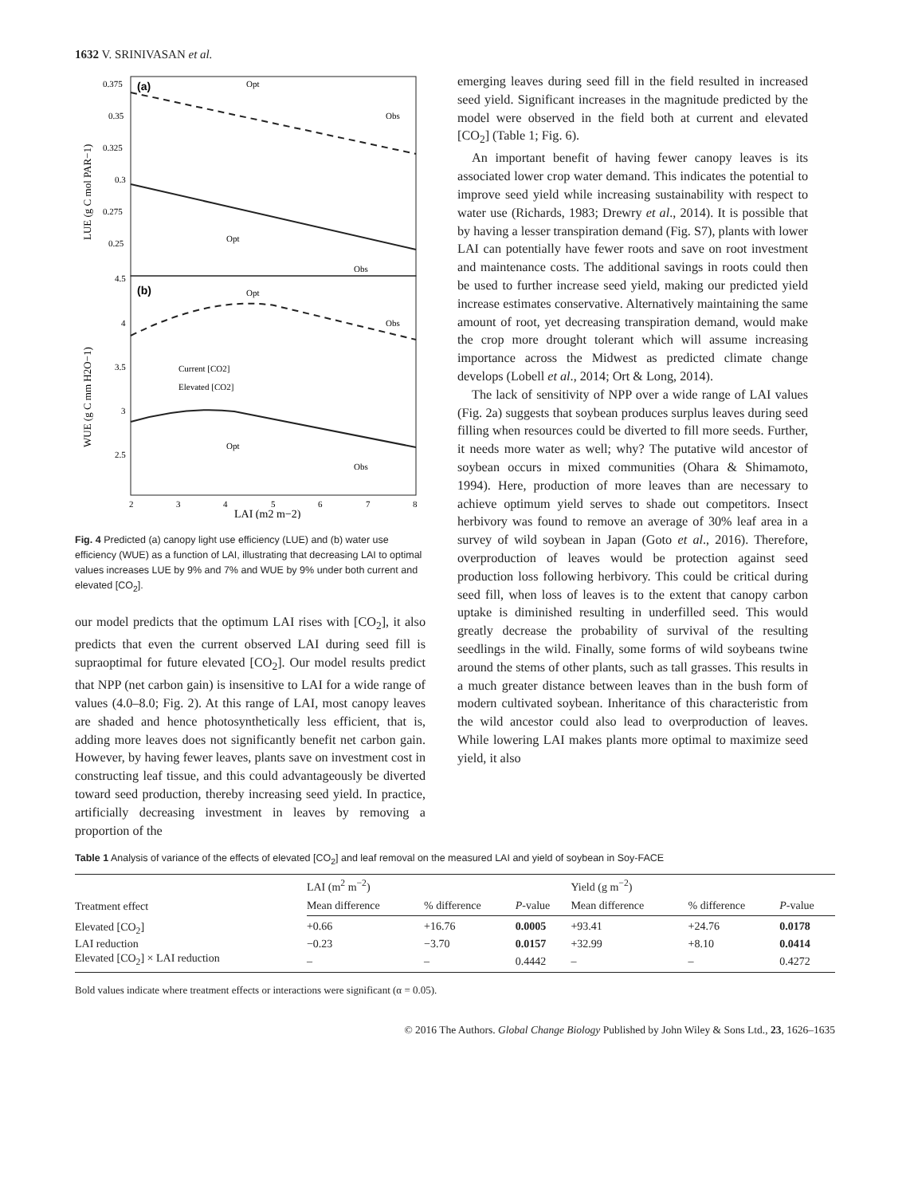1632 V. SRINIVASAN et al.
(a)
(b)
0.375
0.35
0.325
0.3
0.275
0.25
4.5
4
3.5
3
2.5
Opt
Obs
Opt
Obs
Opt
Obs
Opt
Obs
Current [CO2]
Elevated [CO2]
2
3
4
5
6
7
8
LAI (m2 m−2)
LUE (g C mol PAR−1)
WUE (g C mm H2O−1)
Fig. 4 Predicted (a) canopy light use efficiency (LUE) and (b) water use efficiency (WUE) as a function of LAI, illustrating that decreasing LAI to optimal values increases LUE by 9% and 7% and WUE by 9% under both current and elevated [CO<sub>2</sub>].
our model predicts that the optimum LAI rises with [CO<sub>2</sub>], it also predicts that even the current observed LAI during seed fill is supraoptimal for future elevated [CO<sub>2</sub>]. Our model results predict that NPP (net carbon gain) is insensitive to LAI for a wide range of values (4.0–8.0; Fig. 2). At this range of LAI, most canopy leaves are shaded and hence photosynthetically less efficient, that is, adding more leaves does not significantly benefit net carbon gain. However, by having fewer leaves, plants save on investment cost in constructing leaf tissue, and this could advantageously be diverted toward seed production, thereby increasing seed yield. In practice, artificially decreasing investment in leaves by removing a proportion of the
emerging leaves during seed fill in the field resulted in increased seed yield. Significant increases in the magnitude predicted by the model were observed in the field both at current and elevated [CO<sub>2</sub>] (Table 1; Fig. 6).
An important benefit of having fewer canopy leaves is its associated lower crop water demand. This indicates the potential to improve seed yield while increasing sustainability with respect to water use (Richards, 1983; Drewry et al., 2014). It is possible that by having a lesser transpiration demand (Fig. S7), plants with lower LAI can potentially have fewer roots and save on root investment and maintenance costs. The additional savings in roots could then be used to further increase seed yield, making our predicted yield increase estimates conservative. Alternatively maintaining the same amount of root, yet decreasing transpiration demand, would make the crop more drought tolerant which will assume increasing importance across the Midwest as predicted climate change develops (Lobell et al., 2014; Ort & Long, 2014).
The lack of sensitivity of NPP over a wide range of LAI values (Fig. 2a) suggests that soybean produces surplus leaves during seed filling when resources could be diverted to fill more seeds. Further, it needs more water as well; why? The putative wild ancestor of soybean occurs in mixed communities (Ohara & Shimamoto, 1994). Here, production of more leaves than are necessary to achieve optimum yield serves to shade out competitors. Insect herbivory was found to remove an average of 30% leaf area in a survey of wild soybean in Japan (Goto et al., 2016). Therefore, overproduction of leaves would be protection against seed production loss following herbivory. This could be critical during seed fill, when loss of leaves is to the extent that canopy carbon uptake is diminished resulting in underfilled seed. This would greatly decrease the probability of survival of the resulting seedlings in the wild. Finally, some forms of wild soybeans twine around the stems of other plants, such as tall grasses. This results in a much greater distance between leaves than in the bush form of modern cultivated soybean. Inheritance of this characteristic from the wild ancestor could also lead to overproduction of leaves. While lowering LAI makes plants more optimal to maximize seed yield, it also
Table 1 Analysis of variance of the effects of elevated [CO<sub>2</sub>] and leaf removal on the measured LAI and yield of soybean in Soy-FACE
| Treatment effect | LAI (m<sup>2</sup> m<sup>−2</sup>) | | | Yield (g m<sup>−2</sup>) | | |
| --- | --- | --- | --- | --- | --- | --- |
| | Mean difference | % difference | P -value | Mean difference | % difference | P -value |
| Elevated [CO<sub>2</sub>] | +0.66 | +16.76 | 0.0005 | +93.41 | +24.76 | 0.0178 |
| LAI reduction | −0.23 | −3.70 | 0.0157 | +32.99 | +8.10 | 0.0414 |
| Elevated [CO<sub>2</sub>] × LAI reduction | – | – | 0.4442 | – | – | 0.4272 |
Bold values indicate where treatment effects or interactions were significant (α = 0.05).
© 2016 The Authors. Global Change Biology Published by John Wiley & Sons Ltd., 23, 1626–1635